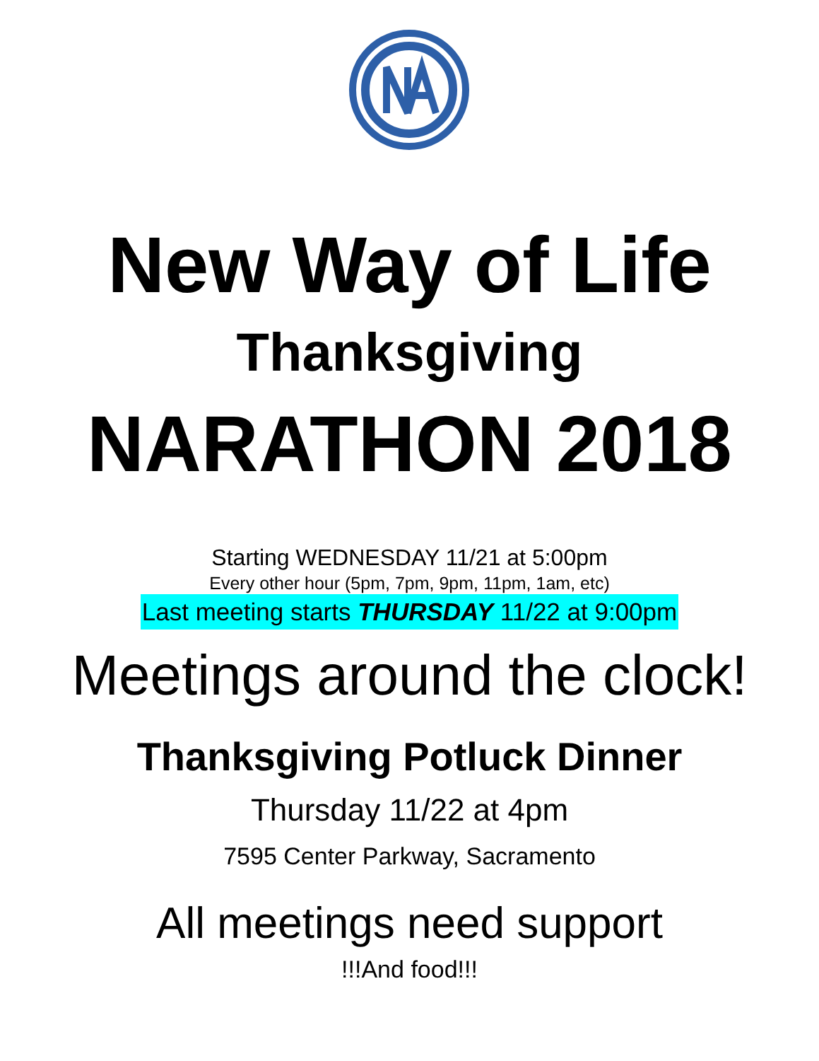New Way of Life
Thanksgiving
NARATHON 2018
Starting WEDNESDAY 11/21 at 5:00pm
Every other hour (5pm, 7pm, 9pm, 11pm, 1am, etc)
Last meeting starts THURSDAY 11/22 at 9:00pm
Meetings around the clock!
Thanksgiving Potluck Dinner
Thursday 11/22 at 4pm
7595 Center Parkway, Sacramento
All meetings need support
!!!And food!!!